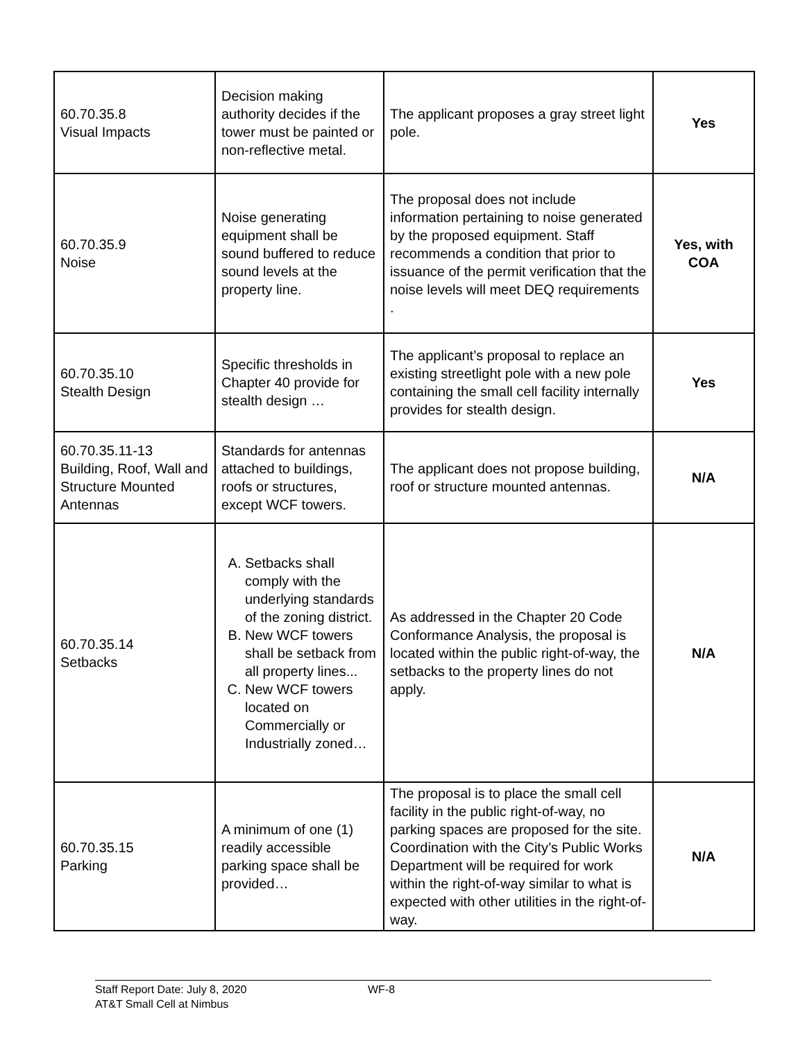| 60.70.35.8 Visual Impacts | Decision making authority decides if the tower must be painted or non-reflective metal. | The applicant proposes a gray street light pole. | Yes |
| 60.70.35.9 Noise | Noise generating equipment shall be sound buffered to reduce sound levels at the property line. | The proposal does not include information pertaining to noise generated by the proposed equipment. Staff recommends a condition that prior to issuance of the permit verification that the noise levels will meet DEQ requirements . | Yes, with COA |
| 60.70.35.10 Stealth Design | Specific thresholds in Chapter 40 provide for stealth design … | The applicant’s proposal to replace an existing streetlight pole with a new pole containing the small cell facility internally provides for stealth design. | Yes |
| 60.70.35.11-13 Building, Roof, Wall and Structure Mounted Antennas | Standards for antennas attached to buildings, roofs or structures, except WCF towers. | The applicant does not propose building, roof or structure mounted antennas. | N/A |
| 60.70.35.14 Setbacks | A. Setbacks shall comply with the underlying standards of the zoning district. B. New WCF towers shall be setback from all property lines... C. New WCF towers located on Commercially or Industrially zoned… | As addressed in the Chapter 20 Code Conformance Analysis, the proposal is located within the public right-of-way, the setbacks to the property lines do not apply. | N/A |
| 60.70.35.15 Parking | A minimum of one (1) readily accessible parking space shall be provided… | The proposal is to place the small cell facility in the public right-of-way, no parking spaces are proposed for the site. Coordination with the City’s Public Works Department will be required for work within the right-of-way similar to what is expected with other utilities in the right-of-way. | N/A |
Staff Report Date: July 8, 2020
AT&T Small Cell at Nimbus
WF-8